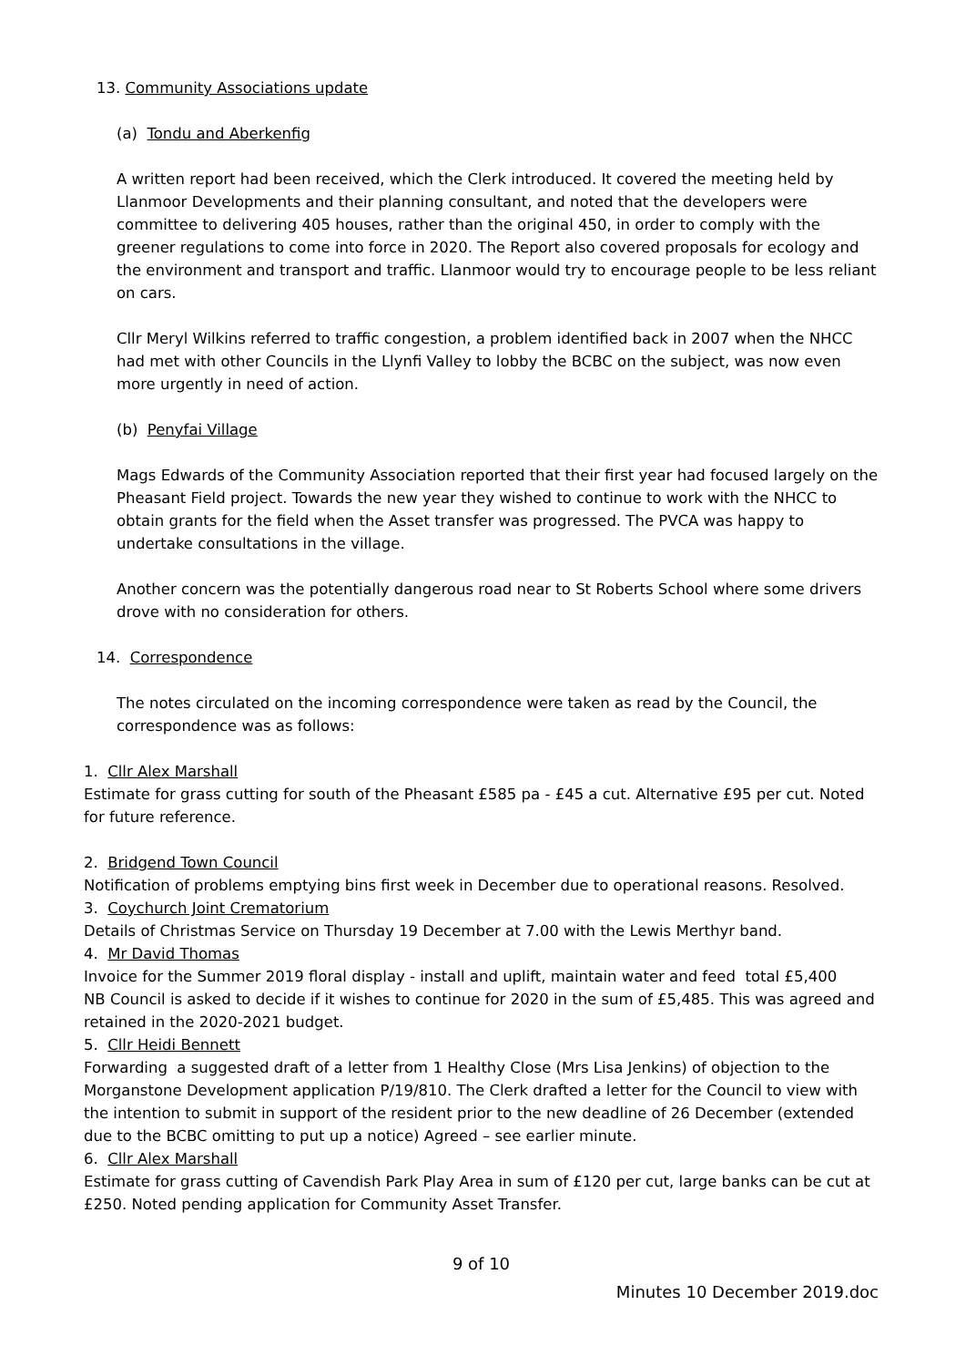13. Community Associations update
(a) Tondu and Aberkenfig
A written report had been received, which the Clerk introduced. It covered the meeting held by Llanmoor Developments and their planning consultant, and noted that the developers were committee to delivering 405 houses, rather than the original 450, in order to comply with the greener regulations to come into force in 2020. The Report also covered proposals for ecology and the environment and transport and traffic. Llanmoor would try to encourage people to be less reliant on cars.
Cllr Meryl Wilkins referred to traffic congestion, a problem identified back in 2007 when the NHCC had met with other Councils in the Llynfi Valley to lobby the BCBC on the subject, was now even more urgently in need of action.
(b) Penyfai Village
Mags Edwards of the Community Association reported that their first year had focused largely on the Pheasant Field project. Towards the new year they wished to continue to work with the NHCC to obtain grants for the field when the Asset transfer was progressed. The PVCA was happy to undertake consultations in the village.
Another concern was the potentially dangerous road near to St Roberts School where some drivers drove with no consideration for others.
14. Correspondence
The notes circulated on the incoming correspondence were taken as read by the Council, the correspondence was as follows:
1. Cllr Alex Marshall
Estimate for grass cutting for south of the Pheasant £585 pa - £45 a cut. Alternative £95 per cut. Noted for future reference.
2. Bridgend Town Council
Notification of problems emptying bins first week in December due to operational reasons. Resolved.
3. Coychurch Joint Crematorium
Details of Christmas Service on Thursday 19 December at 7.00 with the Lewis Merthyr band.
4. Mr David Thomas
Invoice for the Summer 2019 floral display - install and uplift, maintain water and feed total £5,400
NB Council is asked to decide if it wishes to continue for 2020 in the sum of £5,485. This was agreed and retained in the 2020-2021 budget.
5. Cllr Heidi Bennett
Forwarding a suggested draft of a letter from 1 Healthy Close (Mrs Lisa Jenkins) of objection to the Morganstone Development application P/19/810. The Clerk drafted a letter for the Council to view with the intention to submit in support of the resident prior to the new deadline of 26 December (extended due to the BCBC omitting to put up a notice) Agreed – see earlier minute.
6. Cllr Alex Marshall
Estimate for grass cutting of Cavendish Park Play Area in sum of £120 per cut, large banks can be cut at £250. Noted pending application for Community Asset Transfer.
9 of 10
Minutes 10 December 2019.doc